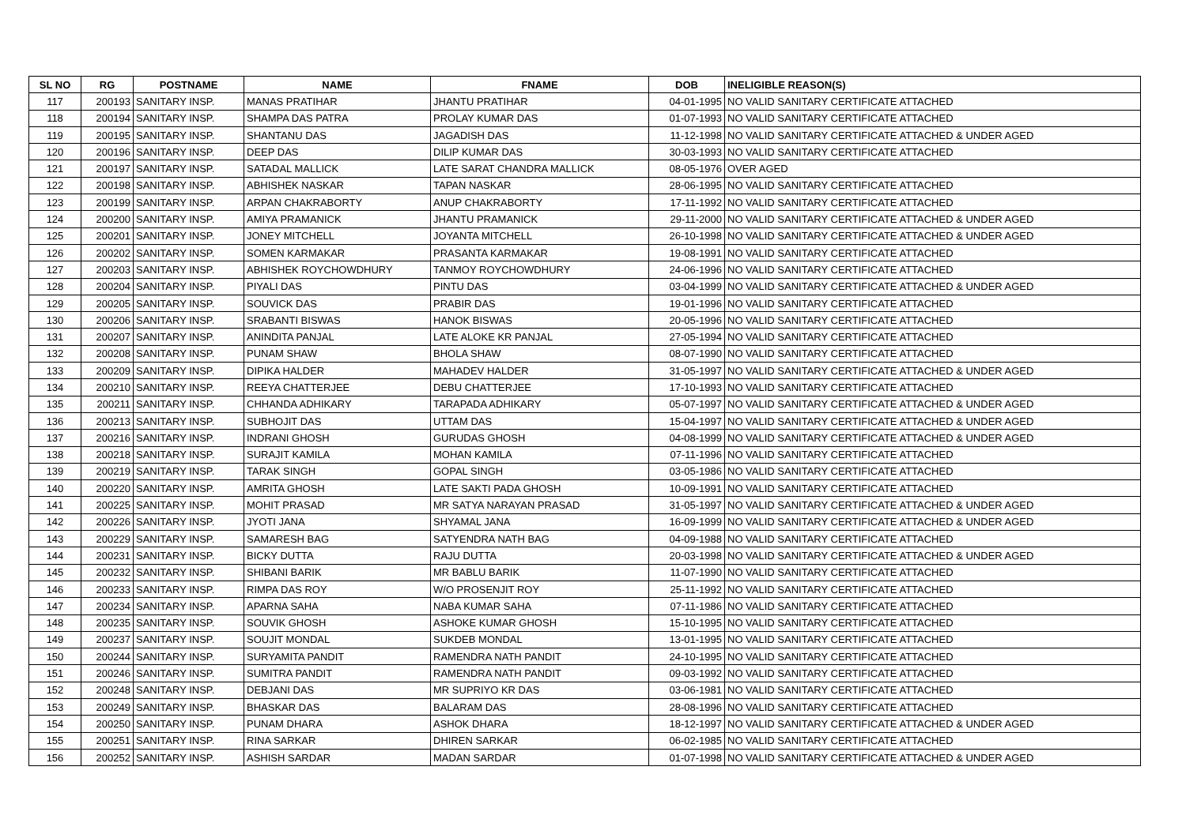| SL NO | RG | POSTNAME | NAME | FNAME | DOB | INELIGIBLE REASON(S) |
| --- | --- | --- | --- | --- | --- | --- |
| 117 | 200193 | SANITARY INSP. | MANAS PRATIHAR | JHANTU PRATIHAR | 04-01-1995 | NO VALID SANITARY CERTIFICATE ATTACHED |
| 118 | 200194 | SANITARY INSP. | SHAMPA DAS PATRA | PROLAY KUMAR DAS | 01-07-1993 | NO VALID SANITARY CERTIFICATE ATTACHED |
| 119 | 200195 | SANITARY INSP. | SHANTANU DAS | JAGADISH DAS | 11-12-1998 | NO VALID SANITARY CERTIFICATE ATTACHED & UNDER AGED |
| 120 | 200196 | SANITARY INSP. | DEEP DAS | DILIP KUMAR DAS | 30-03-1993 | NO VALID SANITARY CERTIFICATE ATTACHED |
| 121 | 200197 | SANITARY INSP. | SATADAL MALLICK | LATE SARAT CHANDRA MALLICK | 08-05-1976 | OVER AGED |
| 122 | 200198 | SANITARY INSP. | ABHISHEK NASKAR | TAPAN NASKAR | 28-06-1995 | NO VALID SANITARY CERTIFICATE ATTACHED |
| 123 | 200199 | SANITARY INSP. | ARPAN CHAKRABORTY | ANUP CHAKRABORTY | 17-11-1992 | NO VALID SANITARY CERTIFICATE ATTACHED |
| 124 | 200200 | SANITARY INSP. | AMIYA PRAMANICK | JHANTU PRAMANICK | 29-11-2000 | NO VALID SANITARY CERTIFICATE ATTACHED & UNDER AGED |
| 125 | 200201 | SANITARY INSP. | JONEY MITCHELL | JOYANTA MITCHELL | 26-10-1998 | NO VALID SANITARY CERTIFICATE ATTACHED & UNDER AGED |
| 126 | 200202 | SANITARY INSP. | SOMEN KARMAKAR | PRASANTA KARMAKAR | 19-08-1991 | NO VALID SANITARY CERTIFICATE ATTACHED |
| 127 | 200203 | SANITARY INSP. | ABHISHEK ROYCHOWDHURY | TANMOY ROYCHOWDHURY | 24-06-1996 | NO VALID SANITARY CERTIFICATE ATTACHED |
| 128 | 200204 | SANITARY INSP. | PIYALI DAS | PINTU DAS | 03-04-1999 | NO VALID SANITARY CERTIFICATE ATTACHED & UNDER AGED |
| 129 | 200205 | SANITARY INSP. | SOUVICK DAS | PRABIR DAS | 19-01-1996 | NO VALID SANITARY CERTIFICATE ATTACHED |
| 130 | 200206 | SANITARY INSP. | SRABANTI BISWAS | HANOK BISWAS | 20-05-1996 | NO VALID SANITARY CERTIFICATE ATTACHED |
| 131 | 200207 | SANITARY INSP. | ANINDITA PANJAL | LATE ALOKE KR PANJAL | 27-05-1994 | NO VALID SANITARY CERTIFICATE ATTACHED |
| 132 | 200208 | SANITARY INSP. | PUNAM SHAW | BHOLA SHAW | 08-07-1990 | NO VALID SANITARY CERTIFICATE ATTACHED |
| 133 | 200209 | SANITARY INSP. | DIPIKA HALDER | MAHADEV HALDER | 31-05-1997 | NO VALID SANITARY CERTIFICATE ATTACHED & UNDER AGED |
| 134 | 200210 | SANITARY INSP. | REEYA CHATTERJEE | DEBU CHATTERJEE | 17-10-1993 | NO VALID SANITARY CERTIFICATE ATTACHED |
| 135 | 200211 | SANITARY INSP. | CHHANDA ADHIKARY | TARAPADA ADHIKARY | 05-07-1997 | NO VALID SANITARY CERTIFICATE ATTACHED & UNDER AGED |
| 136 | 200213 | SANITARY INSP. | SUBHOJIT DAS | UTTAM DAS | 15-04-1997 | NO VALID SANITARY CERTIFICATE ATTACHED & UNDER AGED |
| 137 | 200216 | SANITARY INSP. | INDRANI GHOSH | GURUDAS GHOSH | 04-08-1999 | NO VALID SANITARY CERTIFICATE ATTACHED & UNDER AGED |
| 138 | 200218 | SANITARY INSP. | SURAJIT KAMILA | MOHAN KAMILA | 07-11-1996 | NO VALID SANITARY CERTIFICATE ATTACHED |
| 139 | 200219 | SANITARY INSP. | TARAK SINGH | GOPAL SINGH | 03-05-1986 | NO VALID SANITARY CERTIFICATE ATTACHED |
| 140 | 200220 | SANITARY INSP. | AMRITA GHOSH | LATE SAKTI PADA GHOSH | 10-09-1991 | NO VALID SANITARY CERTIFICATE ATTACHED |
| 141 | 200225 | SANITARY INSP. | MOHIT PRASAD | MR SATYA NARAYAN PRASAD | 31-05-1997 | NO VALID SANITARY CERTIFICATE ATTACHED & UNDER AGED |
| 142 | 200226 | SANITARY INSP. | JYOTI JANA | SHYAMAL JANA | 16-09-1999 | NO VALID SANITARY CERTIFICATE ATTACHED & UNDER AGED |
| 143 | 200229 | SANITARY INSP. | SAMARESH BAG | SATYENDRA NATH BAG | 04-09-1988 | NO VALID SANITARY CERTIFICATE ATTACHED |
| 144 | 200231 | SANITARY INSP. | BICKY DUTTA | RAJU DUTTA | 20-03-1998 | NO VALID SANITARY CERTIFICATE ATTACHED & UNDER AGED |
| 145 | 200232 | SANITARY INSP. | SHIBANI BARIK | MR BABLU BARIK | 11-07-1990 | NO VALID SANITARY CERTIFICATE ATTACHED |
| 146 | 200233 | SANITARY INSP. | RIMPA DAS ROY | W/O PROSENJIT ROY | 25-11-1992 | NO VALID SANITARY CERTIFICATE ATTACHED |
| 147 | 200234 | SANITARY INSP. | APARNA SAHA | NABA KUMAR SAHA | 07-11-1986 | NO VALID SANITARY CERTIFICATE ATTACHED |
| 148 | 200235 | SANITARY INSP. | SOUVIK GHOSH | ASHOKE KUMAR GHOSH | 15-10-1995 | NO VALID SANITARY CERTIFICATE ATTACHED |
| 149 | 200237 | SANITARY INSP. | SOUJIT MONDAL | SUKDEB MONDAL | 13-01-1995 | NO VALID SANITARY CERTIFICATE ATTACHED |
| 150 | 200244 | SANITARY INSP. | SURYAMITA PANDIT | RAMENDRA NATH PANDIT | 24-10-1995 | NO VALID SANITARY CERTIFICATE ATTACHED |
| 151 | 200246 | SANITARY INSP. | SUMITRA PANDIT | RAMENDRA NATH PANDIT | 09-03-1992 | NO VALID SANITARY CERTIFICATE ATTACHED |
| 152 | 200248 | SANITARY INSP. | DEBJANI DAS | MR SUPRIYO KR DAS | 03-06-1981 | NO VALID SANITARY CERTIFICATE ATTACHED |
| 153 | 200249 | SANITARY INSP. | BHASKAR DAS | BALARAM DAS | 28-08-1996 | NO VALID SANITARY CERTIFICATE ATTACHED |
| 154 | 200250 | SANITARY INSP. | PUNAM DHARA | ASHOK DHARA | 18-12-1997 | NO VALID SANITARY CERTIFICATE ATTACHED & UNDER AGED |
| 155 | 200251 | SANITARY INSP. | RINA SARKAR | DHIREN SARKAR | 06-02-1985 | NO VALID SANITARY CERTIFICATE ATTACHED |
| 156 | 200252 | SANITARY INSP. | ASHISH SARDAR | MADAN SARDAR | 01-07-1998 | NO VALID SANITARY CERTIFICATE ATTACHED & UNDER AGED |